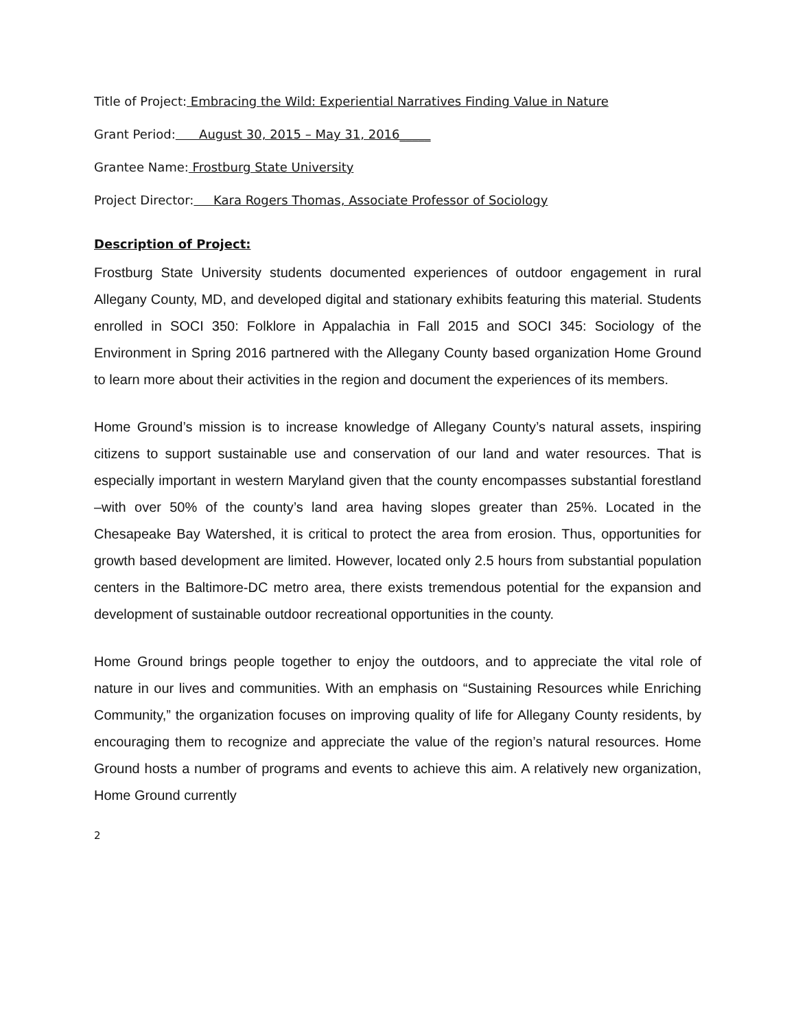Title of Project: Embracing the Wild: Experiential Narratives Finding Value in Nature
Grant Period: August 30, 2015 – May 31, 2016_____
Grantee Name: Frostburg State University
Project Director: Kara Rogers Thomas, Associate Professor of Sociology
Description of Project:
Frostburg State University students documented experiences of outdoor engagement in rural Allegany County, MD, and developed digital and stationary exhibits featuring this material. Students enrolled in SOCI 350: Folklore in Appalachia in Fall 2015 and SOCI 345: Sociology of the Environment in Spring 2016 partnered with the Allegany County based organization Home Ground to learn more about their activities in the region and document the experiences of its members.
Home Ground’s mission is to increase knowledge of Allegany County’s natural assets, inspiring citizens to support sustainable use and conservation of our land and water resources. That is especially important in western Maryland given that the county encompasses substantial forestland –with over 50% of the county’s land area having slopes greater than 25%. Located in the Chesapeake Bay Watershed, it is critical to protect the area from erosion. Thus, opportunities for growth based development are limited. However, located only 2.5 hours from substantial population centers in the Baltimore-DC metro area, there exists tremendous potential for the expansion and development of sustainable outdoor recreational opportunities in the county.
Home Ground brings people together to enjoy the outdoors, and to appreciate the vital role of nature in our lives and communities. With an emphasis on “Sustaining Resources while Enriching Community,” the organization focuses on improving quality of life for Allegany County residents, by encouraging them to recognize and appreciate the value of the region’s natural resources. Home Ground hosts a number of programs and events to achieve this aim. A relatively new organization, Home Ground currently
2